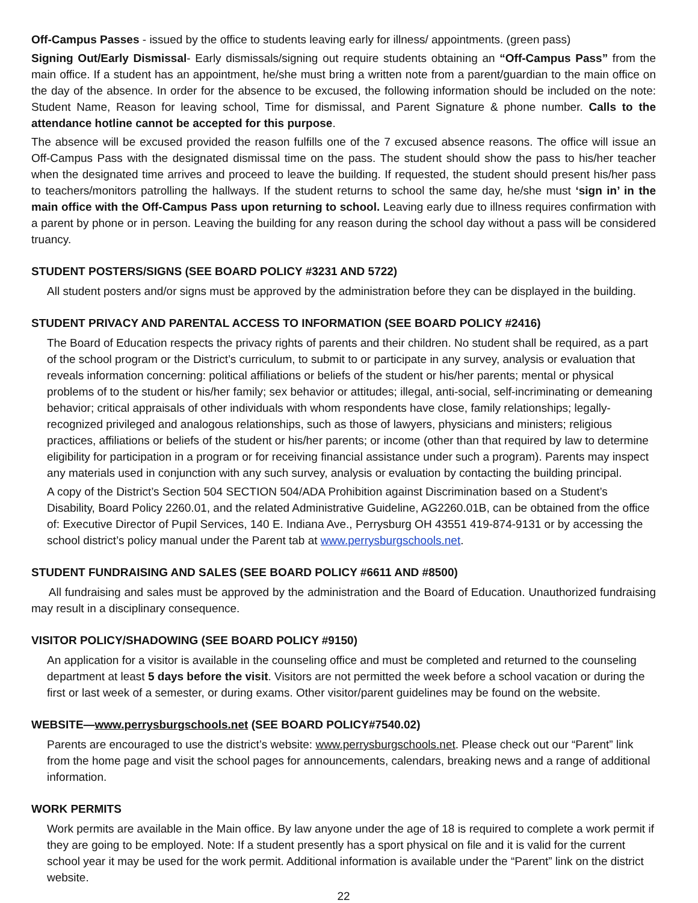Off-Campus Passes - issued by the office to students leaving early for illness/ appointments. (green pass)
Signing Out/Early Dismissal- Early dismissals/signing out require students obtaining an “Off-Campus Pass” from the main office. If a student has an appointment, he/she must bring a written note from a parent/guardian to the main office on the day of the absence. In order for the absence to be excused, the following information should be included on the note: Student Name, Reason for leaving school, Time for dismissal, and Parent Signature & phone number. Calls to the attendance hotline cannot be accepted for this purpose.
The absence will be excused provided the reason fulfills one of the 7 excused absence reasons. The office will issue an Off-Campus Pass with the designated dismissal time on the pass. The student should show the pass to his/her teacher when the designated time arrives and proceed to leave the building. If requested, the student should present his/her pass to teachers/monitors patrolling the hallways. If the student returns to school the same day, he/she must ‘sign in’ in the main office with the Off-Campus Pass upon returning to school. Leaving early due to illness requires confirmation with a parent by phone or in person. Leaving the building for any reason during the school day without a pass will be considered truancy.
STUDENT POSTERS/SIGNS (SEE BOARD POLICY #3231 AND 5722)
All student posters and/or signs must be approved by the administration before they can be displayed in the building.
STUDENT PRIVACY AND PARENTAL ACCESS TO INFORMATION (SEE BOARD POLICY #2416)
The Board of Education respects the privacy rights of parents and their children. No student shall be required, as a part of the school program or the District’s curriculum, to submit to or participate in any survey, analysis or evaluation that reveals information concerning: political affiliations or beliefs of the student or his/her parents; mental or physical problems of to the student or his/her family; sex behavior or attitudes; illegal, anti-social, self-incriminating or demeaning behavior; critical appraisals of other individuals with whom respondents have close, family relationships; legally-recognized privileged and analogous relationships, such as those of lawyers, physicians and ministers; religious practices, affiliations or beliefs of the student or his/her parents; or income (other than that required by law to determine eligibility for participation in a program or for receiving financial assistance under such a program). Parents may inspect any materials used in conjunction with any such survey, analysis or evaluation by contacting the building principal.
A copy of the District’s Section 504 SECTION 504/ADA Prohibition against Discrimination based on a Student’s Disability, Board Policy 2260.01, and the related Administrative Guideline, AG2260.01B, can be obtained from the office of: Executive Director of Pupil Services, 140 E. Indiana Ave., Perrysburg OH 43551 419-874-9131 or by accessing the school district’s policy manual under the Parent tab at www.perrysburgschools.net.
STUDENT FUNDRAISING AND SALES (SEE BOARD POLICY #6611 AND #8500)
All fundraising and sales must be approved by the administration and the Board of Education. Unauthorized fundraising may result in a disciplinary consequence.
VISITOR POLICY/SHADOWING (SEE BOARD POLICY #9150)
An application for a visitor is available in the counseling office and must be completed and returned to the counseling department at least 5 days before the visit. Visitors are not permitted the week before a school vacation or during the first or last week of a semester, or during exams. Other visitor/parent guidelines may be found on the website.
WEBSITE—www.perrysburgschools.net (SEE BOARD POLICY#7540.02)
Parents are encouraged to use the district’s website: www.perrysburgschools.net. Please check out our “Parent” link from the home page and visit the school pages for announcements, calendars, breaking news and a range of additional information.
WORK PERMITS
Work permits are available in the Main office. By law anyone under the age of 18 is required to complete a work permit if they are going to be employed. Note: If a student presently has a sport physical on file and it is valid for the current school year it may be used for the work permit. Additional information is available under the “Parent” link on the district website.
22